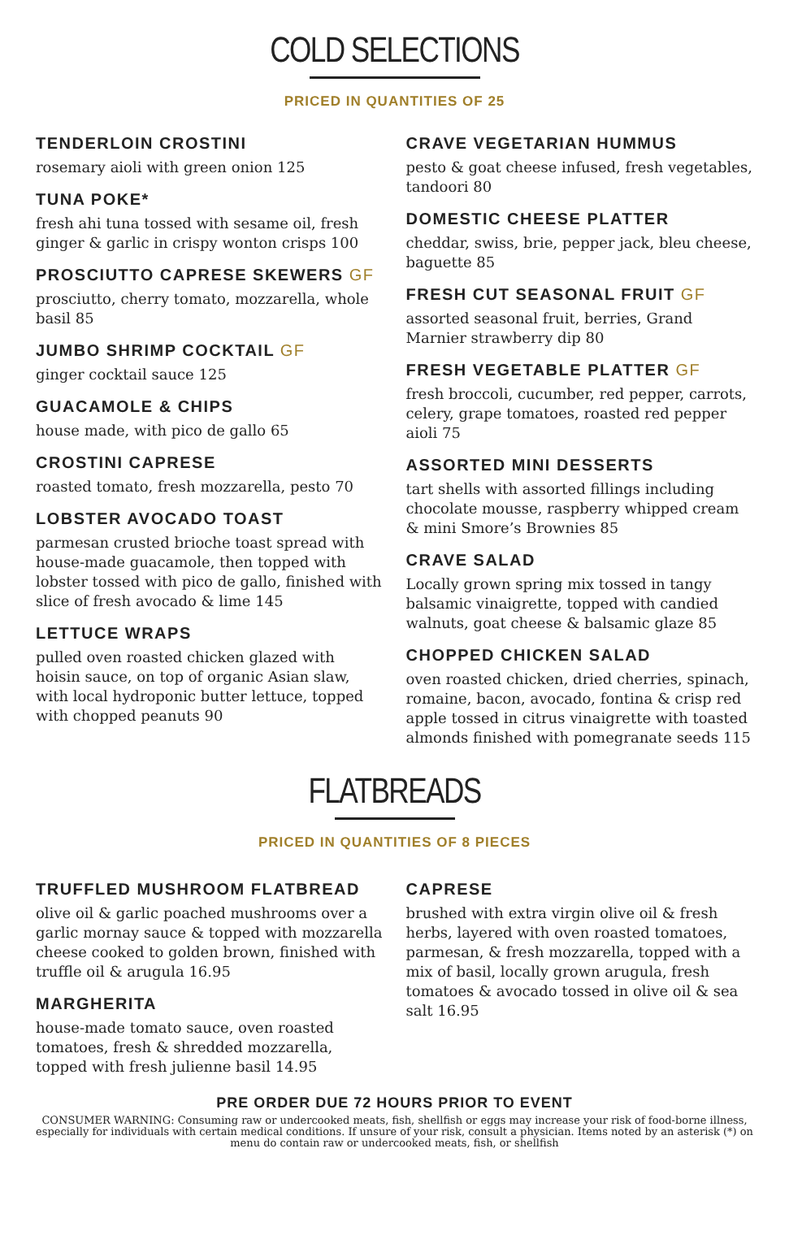COLD SELECTIONS
PRICED IN QUANTITIES OF 25
TENDERLOIN CROSTINI
rosemary aioli with green onion 125
TUNA POKE*
fresh ahi tuna tossed with sesame oil, fresh ginger & garlic in crispy wonton crisps 100
PROSCIUTTO CAPRESE SKEWERS GF
prosciutto, cherry tomato, mozzarella, whole basil 85
JUMBO SHRIMP COCKTAIL GF
ginger cocktail sauce 125
GUACAMOLE & CHIPS
house made, with pico de gallo 65
CROSTINI CAPRESE
roasted tomato, fresh mozzarella, pesto 70
LOBSTER AVOCADO TOAST
parmesan crusted brioche toast spread with house-made guacamole, then topped with lobster tossed with pico de gallo, finished with slice of fresh avocado & lime 145
LETTUCE WRAPS
pulled oven roasted chicken glazed with hoisin sauce, on top of organic Asian slaw, with local hydroponic butter lettuce, topped with chopped peanuts 90
CRAVE VEGETARIAN HUMMUS
pesto & goat cheese infused, fresh vegetables, tandoori 80
DOMESTIC CHEESE PLATTER
cheddar, swiss, brie, pepper jack, bleu cheese, baguette 85
FRESH CUT SEASONAL FRUIT GF
assorted seasonal fruit, berries, Grand Marnier strawberry dip 80
FRESH VEGETABLE PLATTER GF
fresh broccoli, cucumber, red pepper, carrots, celery, grape tomatoes, roasted red pepper aioli 75
ASSORTED MINI DESSERTS
tart shells with assorted fillings including chocolate mousse, raspberry whipped cream & mini Smore’s Brownies 85
CRAVE SALAD
Locally grown spring mix tossed in tangy balsamic vinaigrette, topped with candied walnuts, goat cheese & balsamic glaze 85
CHOPPED CHICKEN SALAD
oven roasted chicken, dried cherries, spinach, romaine, bacon, avocado, fontina & crisp red apple tossed in citrus vinaigrette with toasted almonds finished with pomegranate seeds 115
FLATBREADS
PRICED IN QUANTITIES OF 8 PIECES
TRUFFLED MUSHROOM FLATBREAD
olive oil & garlic poached mushrooms over a garlic mornay sauce & topped with mozzarella cheese cooked to golden brown, finished with truffle oil & arugula 16.95
MARGHERITA
house-made tomato sauce, oven roasted tomatoes, fresh & shredded mozzarella, topped with fresh julienne basil 14.95
CAPRESE
brushed with extra virgin olive oil & fresh herbs, layered with oven roasted tomatoes, parmesan, & fresh mozzarella, topped with a mix of basil, locally grown arugula, fresh tomatoes & avocado tossed in olive oil & sea salt 16.95
PRE ORDER DUE 72 HOURS PRIOR TO EVENT
CONSUMER WARNING: Consuming raw or undercooked meats, fish, shellfish or eggs may increase your risk of food-borne illness, especially for individuals with certain medical conditions. If unsure of your risk, consult a physician. Items noted by an asterisk (*) on menu do contain raw or undercooked meats, fish, or shellfish